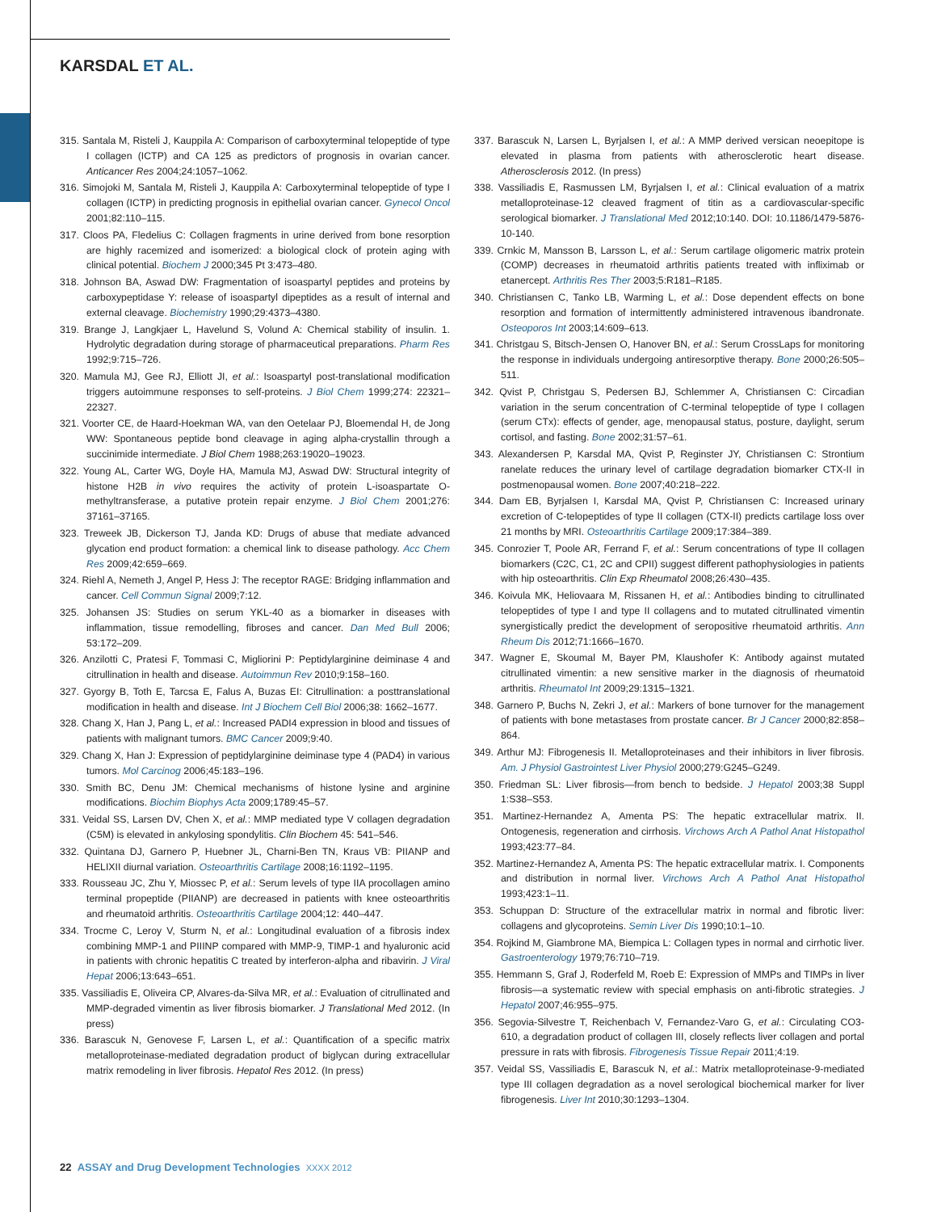KARSDAL ET AL.
315. Santala M, Risteli J, Kauppila A: Comparison of carboxyterminal telopeptide of type I collagen (ICTP) and CA 125 as predictors of prognosis in ovarian cancer. Anticancer Res 2004;24:1057–1062.
316. Simojoki M, Santala M, Risteli J, Kauppila A: Carboxyterminal telopeptide of type I collagen (ICTP) in predicting prognosis in epithelial ovarian cancer. Gynecol Oncol 2001;82:110–115.
317. Cloos PA, Fledelius C: Collagen fragments in urine derived from bone resorption are highly racemized and isomerized: a biological clock of protein aging with clinical potential. Biochem J 2000;345 Pt 3:473–480.
318. Johnson BA, Aswad DW: Fragmentation of isoaspartyl peptides and proteins by carboxypeptidase Y: release of isoaspartyl dipeptides as a result of internal and external cleavage. Biochemistry 1990;29:4373–4380.
319. Brange J, Langkjaer L, Havelund S, Volund A: Chemical stability of insulin. 1. Hydrolytic degradation during storage of pharmaceutical preparations. Pharm Res 1992;9:715–726.
320. Mamula MJ, Gee RJ, Elliott JI, et al.: Isoaspartyl post-translational modification triggers autoimmune responses to self-proteins. J Biol Chem 1999;274: 22321–22327.
321. Voorter CE, de Haard-Hoekman WA, van den Oetelaar PJ, Bloemendal H, de Jong WW: Spontaneous peptide bond cleavage in aging alpha-crystallin through a succinimide intermediate. J Biol Chem 1988;263:19020–19023.
322. Young AL, Carter WG, Doyle HA, Mamula MJ, Aswad DW: Structural integrity of histone H2B in vivo requires the activity of protein L-isoaspartate O-methyltransferase, a putative protein repair enzyme. J Biol Chem 2001;276: 37161–37165.
323. Treweek JB, Dickerson TJ, Janda KD: Drugs of abuse that mediate advanced glycation end product formation: a chemical link to disease pathology. Acc Chem Res 2009;42:659–669.
324. Riehl A, Nemeth J, Angel P, Hess J: The receptor RAGE: Bridging inflammation and cancer. Cell Commun Signal 2009;7:12.
325. Johansen JS: Studies on serum YKL-40 as a biomarker in diseases with inflammation, tissue remodelling, fibroses and cancer. Dan Med Bull 2006; 53:172–209.
326. Anzilotti C, Pratesi F, Tommasi C, Migliorini P: Peptidylarginine deiminase 4 and citrullination in health and disease. Autoimmun Rev 2010;9:158–160.
327. Gyorgy B, Toth E, Tarcsa E, Falus A, Buzas EI: Citrullination: a posttranslational modification in health and disease. Int J Biochem Cell Biol 2006;38: 1662–1677.
328. Chang X, Han J, Pang L, et al.: Increased PADI4 expression in blood and tissues of patients with malignant tumors. BMC Cancer 2009;9:40.
329. Chang X, Han J: Expression of peptidylarginine deiminase type 4 (PAD4) in various tumors. Mol Carcinog 2006;45:183–196.
330. Smith BC, Denu JM: Chemical mechanisms of histone lysine and arginine modifications. Biochim Biophys Acta 2009;1789:45–57.
331. Veidal SS, Larsen DV, Chen X, et al.: MMP mediated type V collagen degradation (C5M) is elevated in ankylosing spondylitis. Clin Biochem 45: 541–546.
332. Quintana DJ, Garnero P, Huebner JL, Charni-Ben TN, Kraus VB: PIIANP and HELIXII diurnal variation. Osteoarthritis Cartilage 2008;16:1192–1195.
333. Rousseau JC, Zhu Y, Miossec P, et al.: Serum levels of type IIA procollagen amino terminal propeptide (PIIANP) are decreased in patients with knee osteoarthritis and rheumatoid arthritis. Osteoarthritis Cartilage 2004;12: 440–447.
334. Trocme C, Leroy V, Sturm N, et al.: Longitudinal evaluation of a fibrosis index combining MMP-1 and PIIINP compared with MMP-9, TIMP-1 and hyaluronic acid in patients with chronic hepatitis C treated by interferon-alpha and ribavirin. J Viral Hepat 2006;13:643–651.
335. Vassiliadis E, Oliveira CP, Alvares-da-Silva MR, et al.: Evaluation of citrullinated and MMP-degraded vimentin as liver fibrosis biomarker. J Translational Med 2012. (In press)
336. Barascuk N, Genovese F, Larsen L, et al.: Quantification of a specific matrix metalloproteinase-mediated degradation product of biglycan during extracellular matrix remodeling in liver fibrosis. Hepatol Res 2012. (In press)
337. Barascuk N, Larsen L, Byrjalsen I, et al.: A MMP derived versican neoepitope is elevated in plasma from patients with atherosclerotic heart disease. Atherosclerosis 2012. (In press)
338. Vassiliadis E, Rasmussen LM, Byrjalsen I, et al.: Clinical evaluation of a matrix metalloproteinase-12 cleaved fragment of titin as a cardiovascular-specific serological biomarker. J Translational Med 2012;10:140. DOI: 10.1186/1479-5876-10-140.
339. Crnkic M, Mansson B, Larsson L, et al.: Serum cartilage oligomeric matrix protein (COMP) decreases in rheumatoid arthritis patients treated with infliximab or etanercept. Arthritis Res Ther 2003;5:R181–R185.
340. Christiansen C, Tanko LB, Warming L, et al.: Dose dependent effects on bone resorption and formation of intermittently administered intravenous ibandronate. Osteoporos Int 2003;14:609–613.
341. Christgau S, Bitsch-Jensen O, Hanover BN, et al.: Serum CrossLaps for monitoring the response in individuals undergoing antiresorptive therapy. Bone 2000;26:505–511.
342. Qvist P, Christgau S, Pedersen BJ, Schlemmer A, Christiansen C: Circadian variation in the serum concentration of C-terminal telopeptide of type I collagen (serum CTx): effects of gender, age, menopausal status, posture, daylight, serum cortisol, and fasting. Bone 2002;31:57–61.
343. Alexandersen P, Karsdal MA, Qvist P, Reginster JY, Christiansen C: Strontium ranelate reduces the urinary level of cartilage degradation biomarker CTX-II in postmenopausal women. Bone 2007;40:218–222.
344. Dam EB, Byrjalsen I, Karsdal MA, Qvist P, Christiansen C: Increased urinary excretion of C-telopeptides of type II collagen (CTX-II) predicts cartilage loss over 21 months by MRI. Osteoarthritis Cartilage 2009;17:384–389.
345. Conrozier T, Poole AR, Ferrand F, et al.: Serum concentrations of type II collagen biomarkers (C2C, C1, 2C and CPII) suggest different pathophysiologies in patients with hip osteoarthritis. Clin Exp Rheumatol 2008;26:430–435.
346. Koivula MK, Heliovaara M, Rissanen H, et al.: Antibodies binding to citrullinated telopeptides of type I and type II collagens and to mutated citrullinated vimentin synergistically predict the development of seropositive rheumatoid arthritis. Ann Rheum Dis 2012;71:1666–1670.
347. Wagner E, Skoumal M, Bayer PM, Klaushofer K: Antibody against mutated citrullinated vimentin: a new sensitive marker in the diagnosis of rheumatoid arthritis. Rheumatol Int 2009;29:1315–1321.
348. Garnero P, Buchs N, Zekri J, et al.: Markers of bone turnover for the management of patients with bone metastases from prostate cancer. Br J Cancer 2000;82:858–864.
349. Arthur MJ: Fibrogenesis II. Metalloproteinases and their inhibitors in liver fibrosis. Am. J Physiol Gastrointest Liver Physiol 2000;279:G245–G249.
350. Friedman SL: Liver fibrosis—from bench to bedside. J Hepatol 2003;38 Suppl 1:S38–S53.
351. Martinez-Hernandez A, Amenta PS: The hepatic extracellular matrix. II. Ontogenesis, regeneration and cirrhosis. Virchows Arch A Pathol Anat Histopathol 1993;423:77–84.
352. Martinez-Hernandez A, Amenta PS: The hepatic extracellular matrix. I. Components and distribution in normal liver. Virchows Arch A Pathol Anat Histopathol 1993;423:1–11.
353. Schuppan D: Structure of the extracellular matrix in normal and fibrotic liver: collagens and glycoproteins. Semin Liver Dis 1990;10:1–10.
354. Rojkind M, Giambrone MA, Biempica L: Collagen types in normal and cirrhotic liver. Gastroenterology 1979;76:710–719.
355. Hemmann S, Graf J, Roderfeld M, Roeb E: Expression of MMPs and TIMPs in liver fibrosis—a systematic review with special emphasis on anti-fibrotic strategies. J Hepatol 2007;46:955–975.
356. Segovia-Silvestre T, Reichenbach V, Fernandez-Varo G, et al.: Circulating CO3-610, a degradation product of collagen III, closely reflects liver collagen and portal pressure in rats with fibrosis. Fibrogenesis Tissue Repair 2011;4:19.
357. Veidal SS, Vassiliadis E, Barascuk N, et al.: Matrix metalloproteinase-9-mediated type III collagen degradation as a novel serological biochemical marker for liver fibrogenesis. Liver Int 2010;30:1293–1304.
22 ASSAY and Drug Development Technologies XXXX 2012